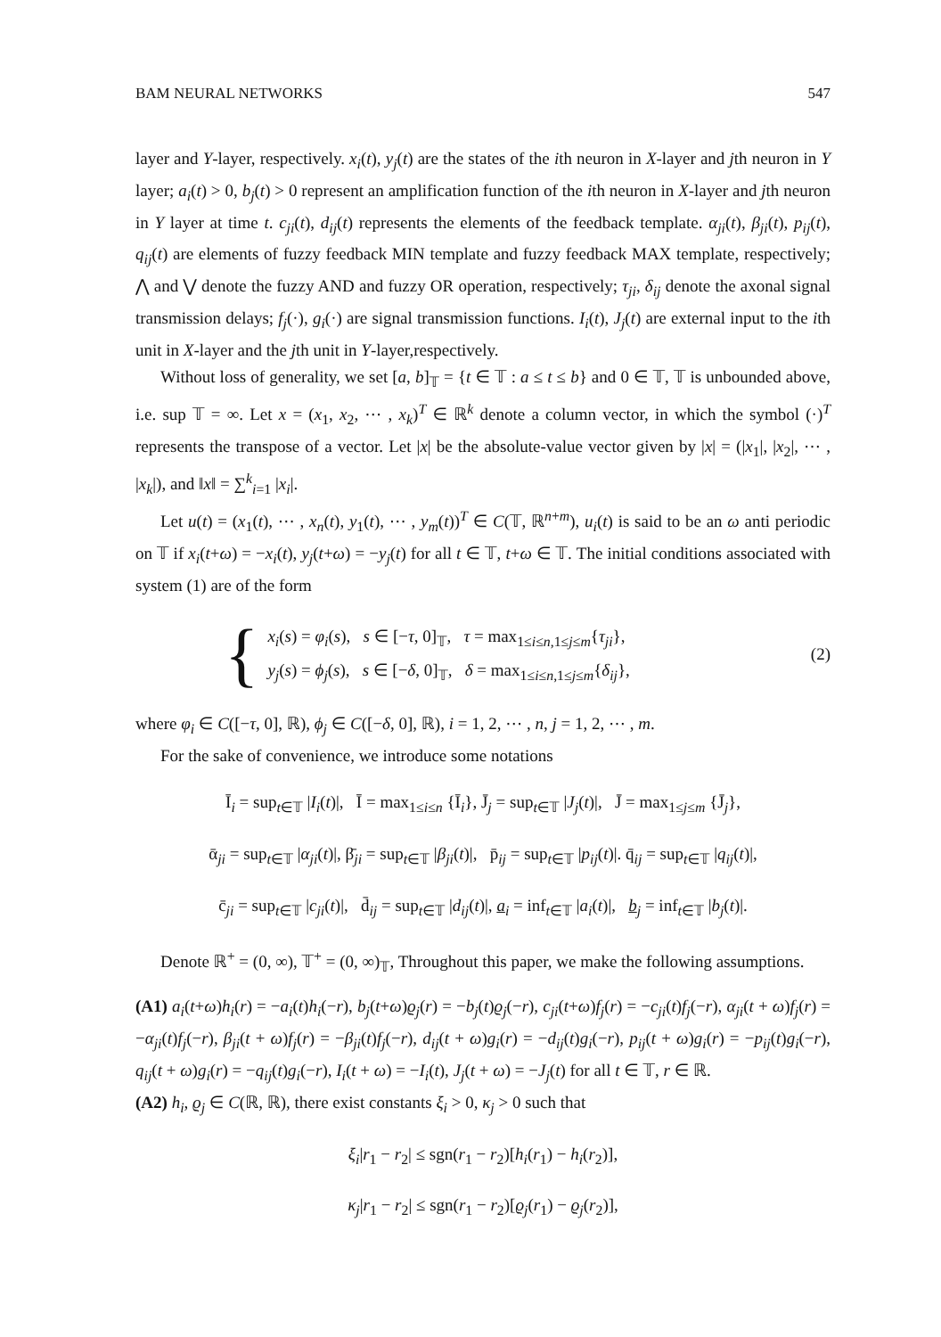BAM NEURAL NETWORKS 547
layer and Y-layer, respectively. x<sub>i</sub>(t), y<sub>j</sub>(t) are the states of the ith neuron in X-layer and jth neuron in Y layer; a<sub>i</sub>(t) > 0, b<sub>j</sub>(t) > 0 represent an amplification function of the ith neuron in X-layer and jth neuron in Y layer at time t. c<sub>ji</sub>(t), d<sub>ij</sub>(t) represents the elements of the feedback template. α<sub>ji</sub>(t), β<sub>ji</sub>(t), p<sub>ij</sub>(t), q<sub>ij</sub>(t) are elements of fuzzy feedback MIN template and fuzzy feedback MAX template, respectively; ⋀ and ⋁ denote the fuzzy AND and fuzzy OR operation, respectively; τ<sub>ji</sub>, δ<sub>ij</sub> denote the axonal signal transmission delays; f<sub>j</sub>(·), g<sub>i</sub>(·) are signal transmission functions. I<sub>i</sub>(t), J<sub>j</sub>(t) are external input to the ith unit in X-layer and the jth unit in Y-layer,respectively.
Without loss of generality, we set [a, b]<sub>𝕋</sub> = {t ∈ 𝕋 : a ≤ t ≤ b} and 0 ∈ 𝕋, 𝕋 is unbounded above, i.e. sup 𝕋 = ∞. Let x = (x<sub>1</sub>, x<sub>2</sub>, ⋯ , x<sub>k</sub>)<sup>T</sup> ∈ ℝ<sup>k</sup> denote a column vector, in which the symbol (·)<sup>T</sup> represents the transpose of a vector. Let |x| be the absolute-value vector given by |x| = (|x<sub>1</sub>|, |x<sub>2</sub>|, ⋯ , |x<sub>k</sub>|), and ‖x‖ = ∑<sup>k</sup><sub>i=1</sub> |x<sub>i</sub>|.
Let u(t) = (x<sub>1</sub>(t), ⋯ , x<sub>n</sub>(t), y<sub>1</sub>(t), ⋯ , y<sub>m</sub>(t))<sup>T</sup> ∈ C(𝕋, ℝ<sup>n+m</sup>), u<sub>i</sub>(t) is said to be an ω anti periodic on 𝕋 if x<sub>i</sub>(t+ω) = −x<sub>i</sub>(t), y<sub>j</sub>(t+ω) = −y<sub>j</sub>(t) for all t ∈ 𝕋, t+ω ∈ 𝕋. The initial conditions associated with system (1) are of the form
{
x<sub>i</sub>(s) = φ<sub>i</sub>(s), s ∈ [−τ, 0]<sub>𝕋</sub>, τ = max<sub>1≤i≤n,1≤j≤m</sub>{τ<sub>ji</sub>},
y<sub>j</sub>(s) = ϕ<sub>j</sub>(s), s ∈ [−δ, 0]<sub>𝕋</sub>, δ = max<sub>1≤i≤n,1≤j≤m</sub>{δ<sub>ij</sub>},
(2)
where φ<sub>i</sub> ∈ C([−τ, 0], ℝ), ϕ<sub>j</sub> ∈ C([−δ, 0], ℝ), i = 1, 2, ⋯ , n, j = 1, 2, ⋯ , m.
For the sake of convenience, we introduce some notations
Ī<sub>i</sub> = sup<sub>t∈𝕋</sub> |I<sub>i</sub>(t)|, Ī = max<sub>1≤i≤n</sub> {Ī<sub>i</sub>}, J̄<sub>j</sub> = sup<sub>t∈𝕋</sub> |J<sub>j</sub>(t)|, J̄ = max<sub>1≤j≤m</sub> {J̄<sub>j</sub>},
ᾱ<sub>ji</sub> = sup<sub>t∈𝕋</sub> |α<sub>ji</sub>(t)|, β̄<sub>ji</sub> = sup<sub>t∈𝕋</sub> |β<sub>ji</sub>(t)|, p̄<sub>ij</sub> = sup<sub>t∈𝕋</sub> |p<sub>ij</sub>(t)|. q̄<sub>ij</sub> = sup<sub>t∈𝕋</sub> |q<sub>ij</sub>(t)|,
c̄<sub>ji</sub> = sup<sub>t∈𝕋</sub> |c<sub>ji</sub>(t)|, d̄<sub>ij</sub> = sup<sub>t∈𝕋</sub> |d<sub>ij</sub>(t)|, a<sub>i</sub> = inf<sub>t∈𝕋</sub> |a<sub>i</sub>(t)|, b<sub>j</sub> = inf<sub>t∈𝕋</sub> |b<sub>j</sub>(t)|.
Denote ℝ<sup>+</sup> = (0, ∞), 𝕋<sup>+</sup> = (0, ∞)<sub>𝕋</sub>, Throughout this paper, we make the following assumptions.
(A1) a<sub>i</sub>(t+ω)h<sub>i</sub>(r) = −a<sub>i</sub>(t)h<sub>i</sub>(−r), b<sub>j</sub>(t+ω)ϱ<sub>j</sub>(r) = −b<sub>j</sub>(t)ϱ<sub>j</sub>(−r), c<sub>ji</sub>(t+ω)f<sub>j</sub>(r) = −c<sub>ji</sub>(t)f<sub>j</sub>(−r), α<sub>ji</sub>(t + ω)f<sub>j</sub>(r) = −α<sub>ji</sub>(t)f<sub>j</sub>(−r), β<sub>ji</sub>(t + ω)f<sub>j</sub>(r) = −β<sub>ji</sub>(t)f<sub>j</sub>(−r), d<sub>ij</sub>(t + ω)g<sub>i</sub>(r) = −d<sub>ij</sub>(t)g<sub>i</sub>(−r), p<sub>ij</sub>(t + ω)g<sub>i</sub>(r) = −p<sub>ij</sub>(t)g<sub>i</sub>(−r), q<sub>ij</sub>(t + ω)g<sub>i</sub>(r) = −q<sub>ij</sub>(t)g<sub>i</sub>(−r), I<sub>i</sub>(t + ω) = −I<sub>i</sub>(t), J<sub>j</sub>(t + ω) = −J<sub>j</sub>(t) for all t ∈ 𝕋, r ∈ ℝ.
(A2) h<sub>i</sub>, ϱ<sub>j</sub> ∈ C(ℝ, ℝ), there exist constants ξ<sub>i</sub> > 0, κ<sub>j</sub> > 0 such that
ξ<sub>i</sub>|r<sub>1</sub> − r<sub>2</sub>| ≤ sgn(r<sub>1</sub> − r<sub>2</sub>)[h<sub>i</sub>(r<sub>1</sub>) − h<sub>i</sub>(r<sub>2</sub>)],
κ<sub>j</sub>|r<sub>1</sub> − r<sub>2</sub>| ≤ sgn(r<sub>1</sub> − r<sub>2</sub>)[ϱ<sub>j</sub>(r<sub>1</sub>) − ϱ<sub>j</sub>(r<sub>2</sub>)],